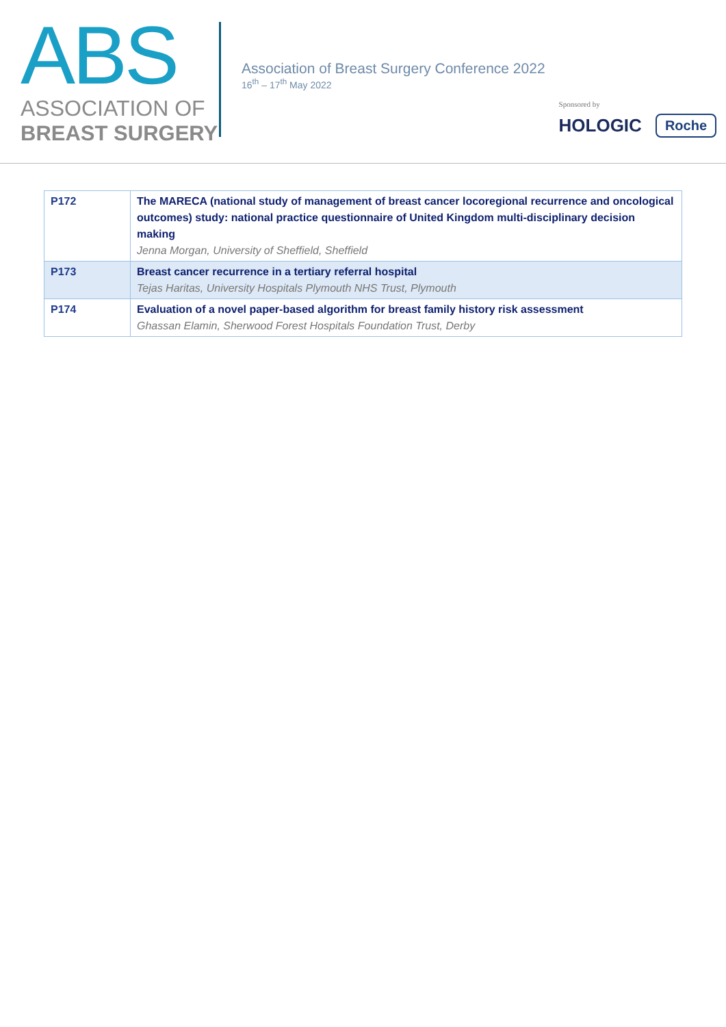ABS
ASSOCIATION OF
BREAST SURGERY
Association of Breast Surgery Conference 2022
16<sup>th</sup> – 17<sup>th</sup> May 2022
Sponsored by
HOLOGIC Roche
| P172 | The MARECA (national study of management of breast cancer locoregional recurrence and oncological outcomes) study: national practice questionnaire of United Kingdom multi-disciplinary decision making Jenna Morgan, University of Sheffield, Sheffield |
| P173 | Breast cancer recurrence in a tertiary referral hospital Tejas Haritas, University Hospitals Plymouth NHS Trust, Plymouth |
| P174 | Evaluation of a novel paper-based algorithm for breast family history risk assessment Ghassan Elamin, Sherwood Forest Hospitals Foundation Trust, Derby |